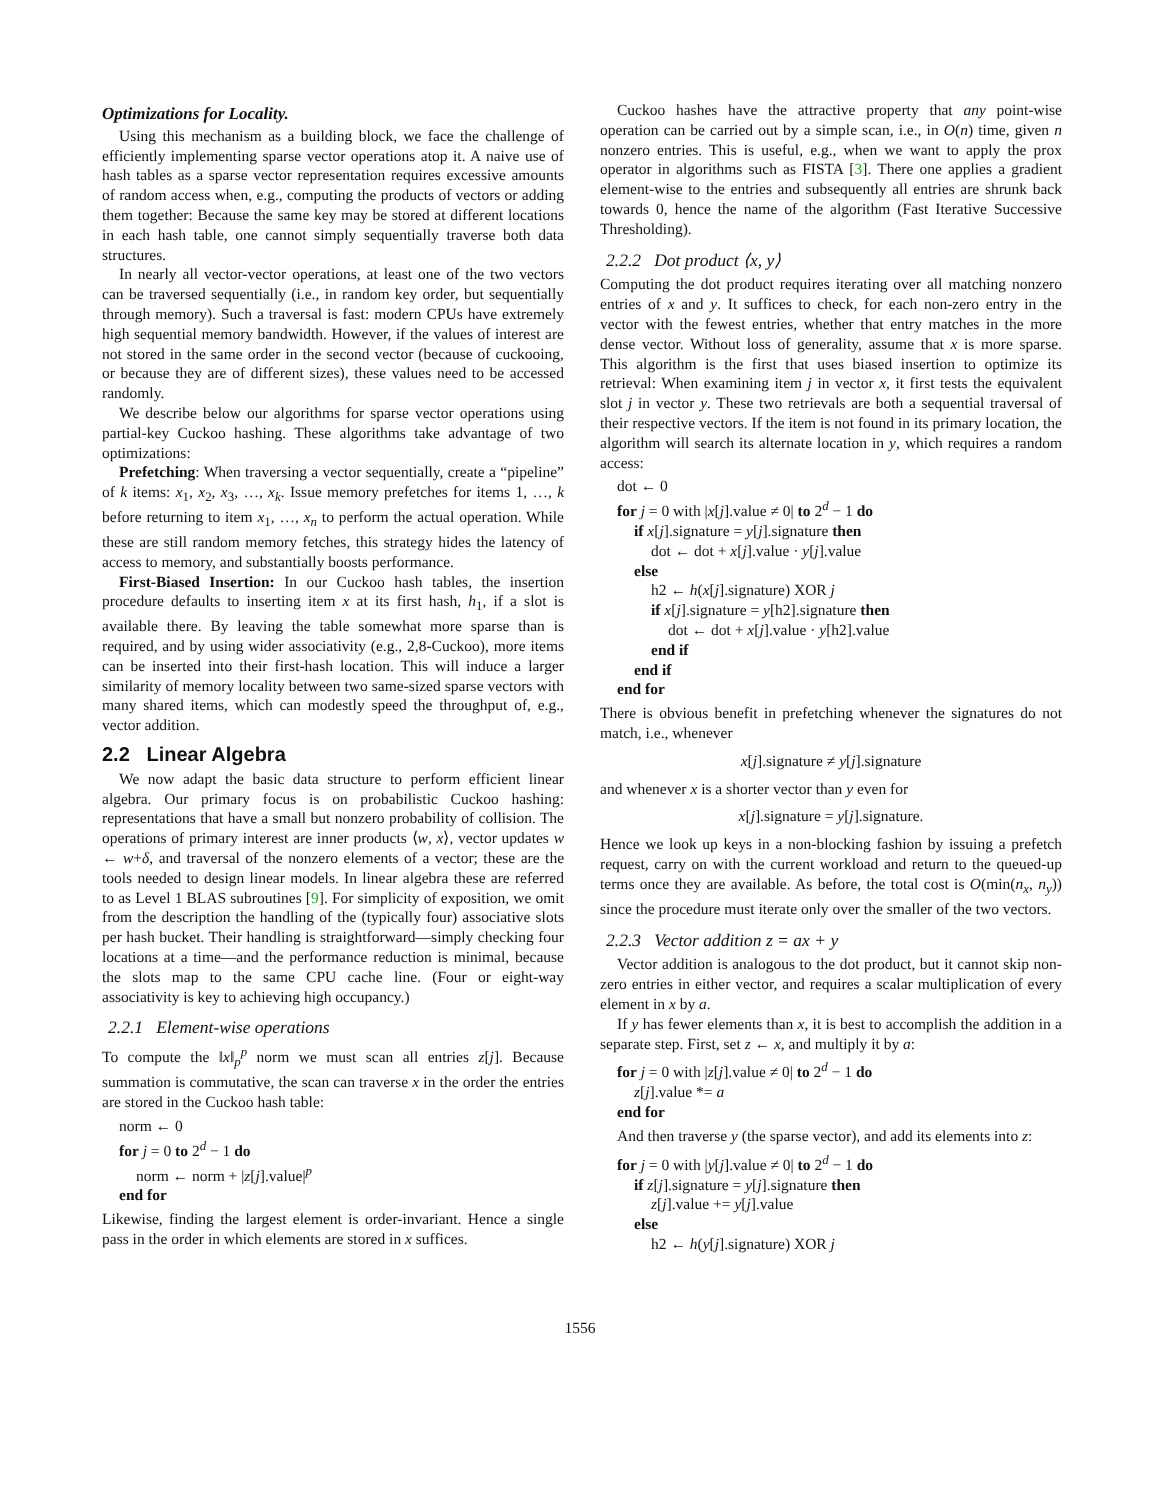Optimizations for Locality.
Using this mechanism as a building block, we face the challenge of efficiently implementing sparse vector operations atop it. A naive use of hash tables as a sparse vector representation requires excessive amounts of random access when, e.g., computing the products of vectors or adding them together: Because the same key may be stored at different locations in each hash table, one cannot simply sequentially traverse both data structures.
In nearly all vector-vector operations, at least one of the two vectors can be traversed sequentially (i.e., in random key order, but sequentially through memory). Such a traversal is fast: modern CPUs have extremely high sequential memory bandwidth. However, if the values of interest are not stored in the same order in the second vector (because of cuckooing, or because they are of different sizes), these values need to be accessed randomly.
We describe below our algorithms for sparse vector operations using partial-key Cuckoo hashing. These algorithms take advantage of two optimizations:
Prefetching: When traversing a vector sequentially, create a “pipeline” of k items: x<sub>1</sub>, x<sub>2</sub>, x<sub>3</sub>, …, x<sub>k</sub>. Issue memory prefetches for items 1, …, k before returning to item x<sub>1</sub>, …, x<sub>n</sub> to perform the actual operation. While these are still random memory fetches, this strategy hides the latency of access to memory, and substantially boosts performance.
First-Biased Insertion: In our Cuckoo hash tables, the insertion procedure defaults to inserting item x at its first hash, h<sub>1</sub>, if a slot is available there. By leaving the table somewhat more sparse than is required, and by using wider associativity (e.g., 2,8-Cuckoo), more items can be inserted into their first-hash location. This will induce a larger similarity of memory locality between two same-sized sparse vectors with many shared items, which can modestly speed the throughput of, e.g., vector addition.
2.2 Linear Algebra
We now adapt the basic data structure to perform efficient linear algebra. Our primary focus is on probabilistic Cuckoo hashing: representations that have a small but nonzero probability of collision. The operations of primary interest are inner products ⟨w, x⟩, vector updates w ← w+δ, and traversal of the nonzero elements of a vector; these are the tools needed to design linear models. In linear algebra these are referred to as Level 1 BLAS subroutines [9]. For simplicity of exposition, we omit from the description the handling of the (typically four) associative slots per hash bucket. Their handling is straightforward—simply checking four locations at a time—and the performance reduction is minimal, because the slots map to the same CPU cache line. (Four or eight-way associativity is key to achieving high occupancy.)
2.2.1 Element-wise operations
To compute the ‖x‖<sub>p</sub><sup>p</sup> norm we must scan all entries z[j]. Because summation is commutative, the scan can traverse x in the order the entries are stored in the Cuckoo hash table:
norm ← 0
for j = 0 to 2<sup>d</sup> − 1 do
norm ← norm + |z[j].value|<sup>p</sup>
end for
Likewise, finding the largest element is order-invariant. Hence a single pass in the order in which elements are stored in x suffices.
Cuckoo hashes have the attractive property that any point-wise operation can be carried out by a simple scan, i.e., in O(n) time, given n nonzero entries. This is useful, e.g., when we want to apply the prox operator in algorithms such as FISTA [3]. There one applies a gradient element-wise to the entries and subsequently all entries are shrunk back towards 0, hence the name of the algorithm (Fast Iterative Successive Thresholding).
2.2.2 Dot product ⟨x, y⟩
Computing the dot product requires iterating over all matching nonzero entries of x and y. It suffices to check, for each non-zero entry in the vector with the fewest entries, whether that entry matches in the more dense vector. Without loss of generality, assume that x is more sparse. This algorithm is the first that uses biased insertion to optimize its retrieval: When examining item j in vector x, it first tests the equivalent slot j in vector y. These two retrievals are both a sequential traversal of their respective vectors. If the item is not found in its primary location, the algorithm will search its alternate location in y, which requires a random access:
dot ← 0
for j = 0 with |x[j].value ≠ 0| to 2<sup>d</sup> − 1 do
if x[j].signature = y[j].signature then
dot ← dot + x[j].value · y[j].value
else
h2 ← h(x[j].signature) XOR j
if x[j].signature = y[h2].signature then
dot ← dot + x[j].value · y[h2].value
end if
end if
end for
There is obvious benefit in prefetching whenever the signatures do not match, i.e., whenever
x[j].signature ≠ y[j].signature
and whenever x is a shorter vector than y even for
x[j].signature = y[j].signature.
Hence we look up keys in a non-blocking fashion by issuing a prefetch request, carry on with the current workload and return to the queued-up terms once they are available. As before, the total cost is O(min(n<sub>x</sub>, n<sub>y</sub>)) since the procedure must iterate only over the smaller of the two vectors.
2.2.3 Vector addition z = ax + y
Vector addition is analogous to the dot product, but it cannot skip non-zero entries in either vector, and requires a scalar multiplication of every element in x by a.
If y has fewer elements than x, it is best to accomplish the addition in a separate step. First, set z ← x, and multiply it by a:
for j = 0 with |z[j].value ≠ 0| to 2<sup>d</sup> − 1 do
z[j].value *= a
end for
And then traverse y (the sparse vector), and add its elements into z:
for j = 0 with |y[j].value ≠ 0| to 2<sup>d</sup> − 1 do
if z[j].signature = y[j].signature then
z[j].value += y[j].value
else
h2 ← h(y[j].signature) XOR j
1556